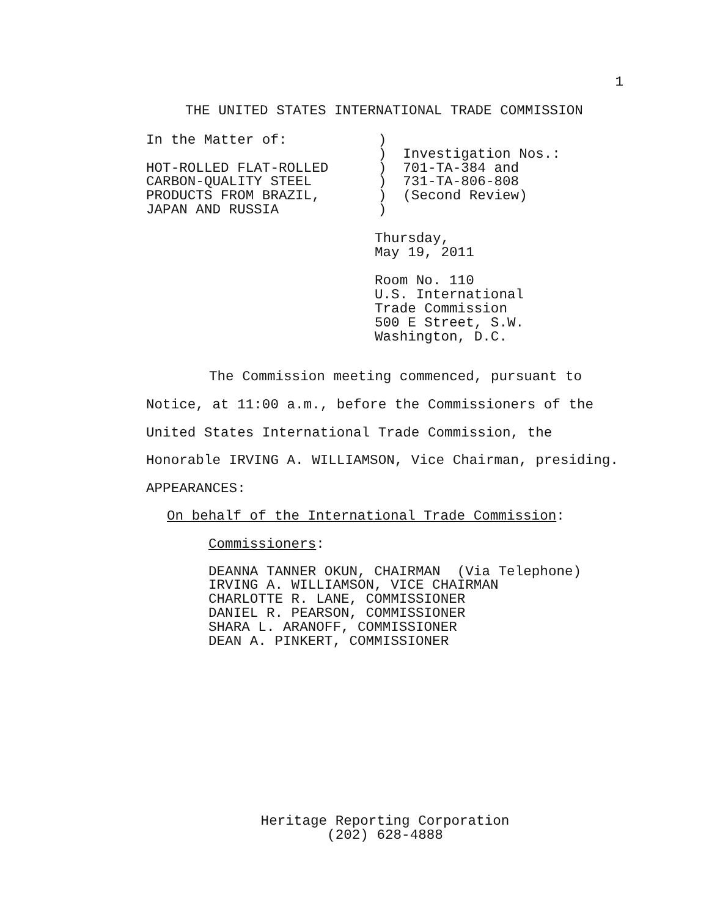1
THE UNITED STATES INTERNATIONAL TRADE COMMISSION
In the Matter of:           )
                            )  Investigation Nos.:
HOT-ROLLED FLAT-ROLLED      )  701-TA-384 and
CARBON-QUALITY STEEL        )  731-TA-806-808
PRODUCTS FROM BRAZIL,       )  (Second Review)
JAPAN AND RUSSIA            )
Thursday,
May 19, 2011
Room No. 110
U.S. International
Trade Commission
500 E Street, S.W.
Washington, D.C.
The Commission meeting commenced, pursuant to
Notice, at 11:00 a.m., before the Commissioners of the
United States International Trade Commission, the
Honorable IRVING A. WILLIAMSON, Vice Chairman, presiding.
APPEARANCES:
On behalf of the International Trade Commission:
Commissioners:
DEANNA TANNER OKUN, CHAIRMAN  (Via Telephone)
IRVING A. WILLIAMSON, VICE CHAIRMAN
CHARLOTTE R. LANE, COMMISSIONER
DANIEL R. PEARSON, COMMISSIONER
SHARA L. ARANOFF, COMMISSIONER
DEAN A. PINKERT, COMMISSIONER
Heritage Reporting Corporation
(202) 628-4888